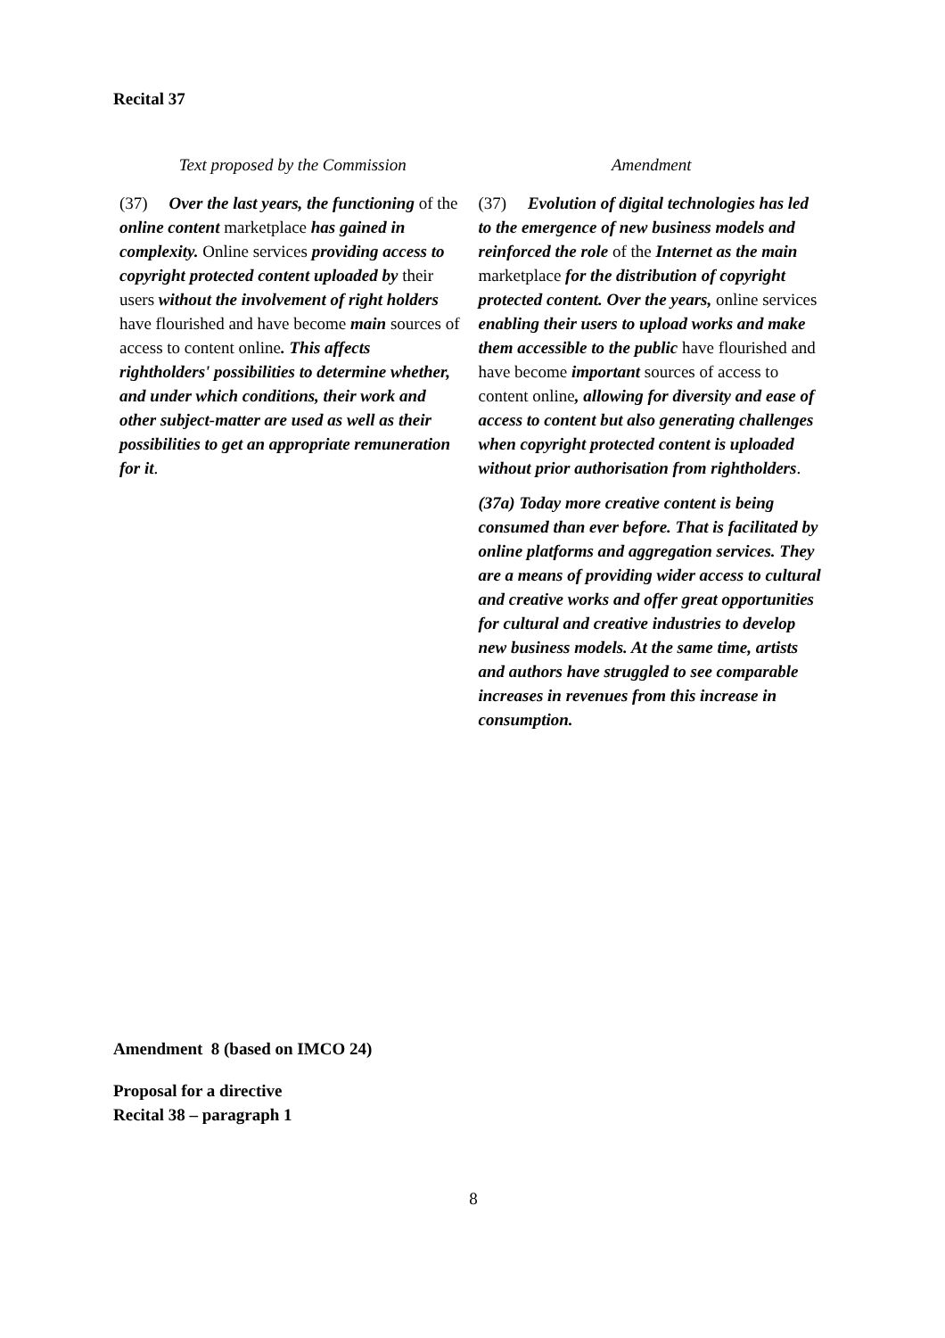Recital 37
| Text proposed by the Commission | Amendment |
| --- | --- |
| (37) Over the last years, the functioning of the online content marketplace has gained in complexity. Online services providing access to copyright protected content uploaded by their users without the involvement of right holders have flourished and have become main sources of access to content online . This affects rightholders' possibilities to determine whether, and under which conditions, their work and other subject-matter are used as well as their possibilities to get an appropriate remuneration for it . | (37) Evolution of digital technologies has led to the emergence of new business models and reinforced the role of the Internet as the main marketplace for the distribution of copyright protected content. Over the years, online services enabling their users to upload works and make them accessible to the public have flourished and have become important sources of access to content online , allowing for diversity and ease of access to content but also generating challenges when copyright protected content is uploaded without prior authorisation from rightholders . (37a) Today more creative content is being consumed than ever before. That is facilitated by online platforms and aggregation services. They are a means of providing wider access to cultural and creative works and offer great opportunities for cultural and creative industries to develop new business models. At the same time, artists and authors have struggled to see comparable increases in revenues from this increase in consumption. |
Amendment 8 (based on IMCO 24)
Proposal for a directive
Recital 38 – paragraph 1
8